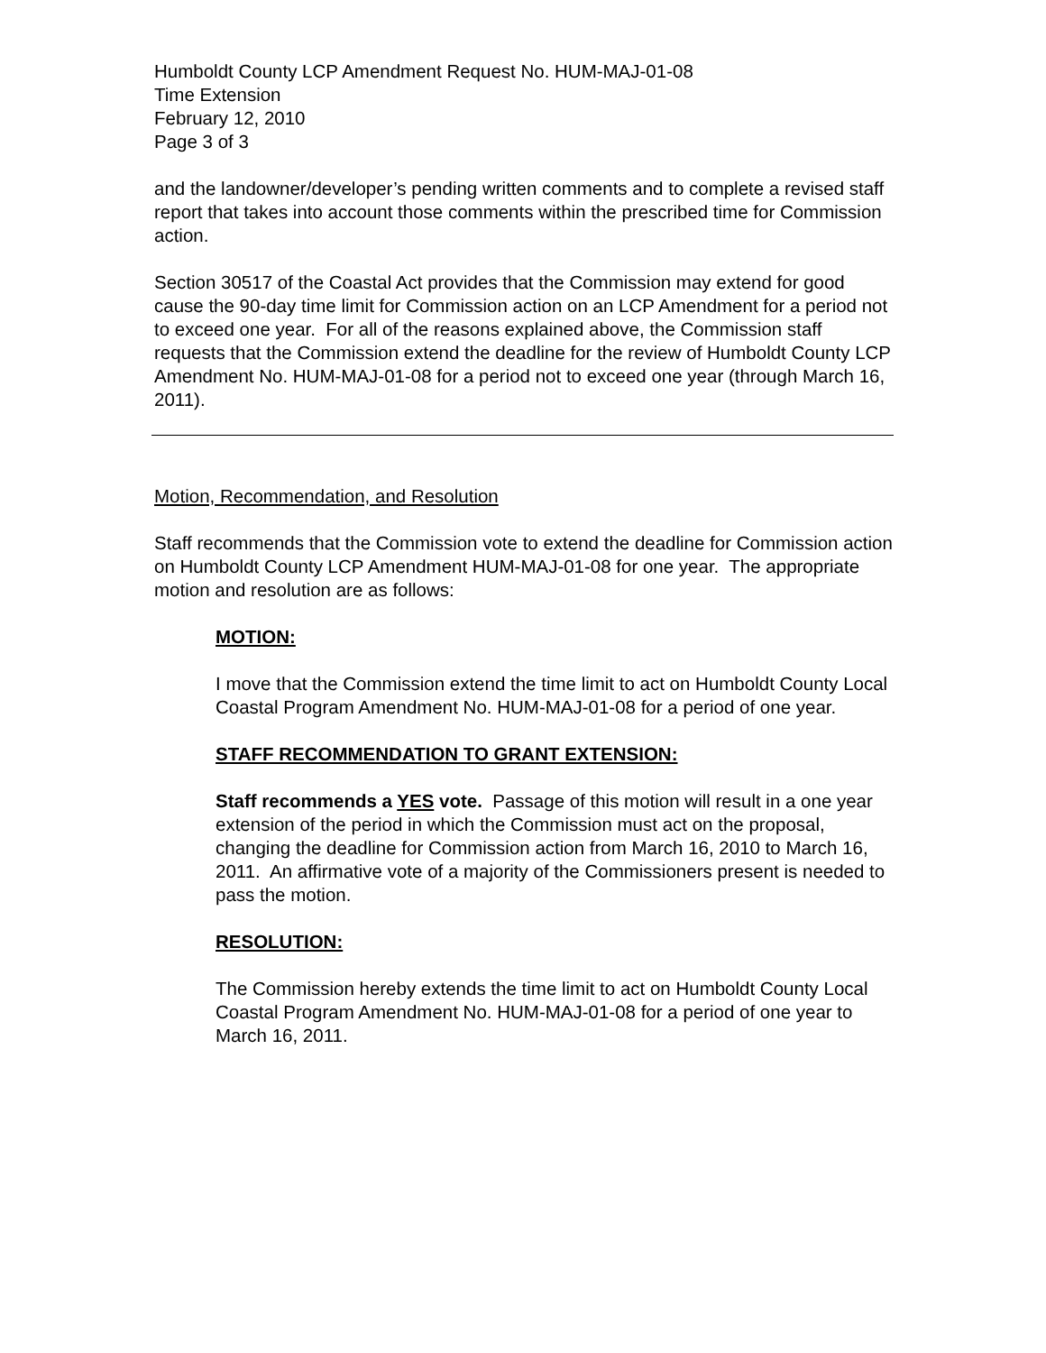Humboldt County LCP Amendment Request No. HUM-MAJ-01-08
Time Extension
February 12, 2010
Page 3 of 3
and the landowner/developer’s pending written comments and to complete a revised staff report that takes into account those comments within the prescribed time for Commission action.
Section 30517 of the Coastal Act provides that the Commission may extend for good cause the 90-day time limit for Commission action on an LCP Amendment for a period not to exceed one year. For all of the reasons explained above, the Commission staff requests that the Commission extend the deadline for the review of Humboldt County LCP Amendment No. HUM-MAJ-01-08 for a period not to exceed one year (through March 16, 2011).
Motion, Recommendation, and Resolution
Staff recommends that the Commission vote to extend the deadline for Commission action on Humboldt County LCP Amendment HUM-MAJ-01-08 for one year. The appropriate motion and resolution are as follows:
MOTION:
I move that the Commission extend the time limit to act on Humboldt County Local Coastal Program Amendment No. HUM-MAJ-01-08 for a period of one year.
STAFF RECOMMENDATION TO GRANT EXTENSION:
Staff recommends a YES vote. Passage of this motion will result in a one year extension of the period in which the Commission must act on the proposal, changing the deadline for Commission action from March 16, 2010 to March 16, 2011. An affirmative vote of a majority of the Commissioners present is needed to pass the motion.
RESOLUTION:
The Commission hereby extends the time limit to act on Humboldt County Local Coastal Program Amendment No. HUM-MAJ-01-08 for a period of one year to March 16, 2011.